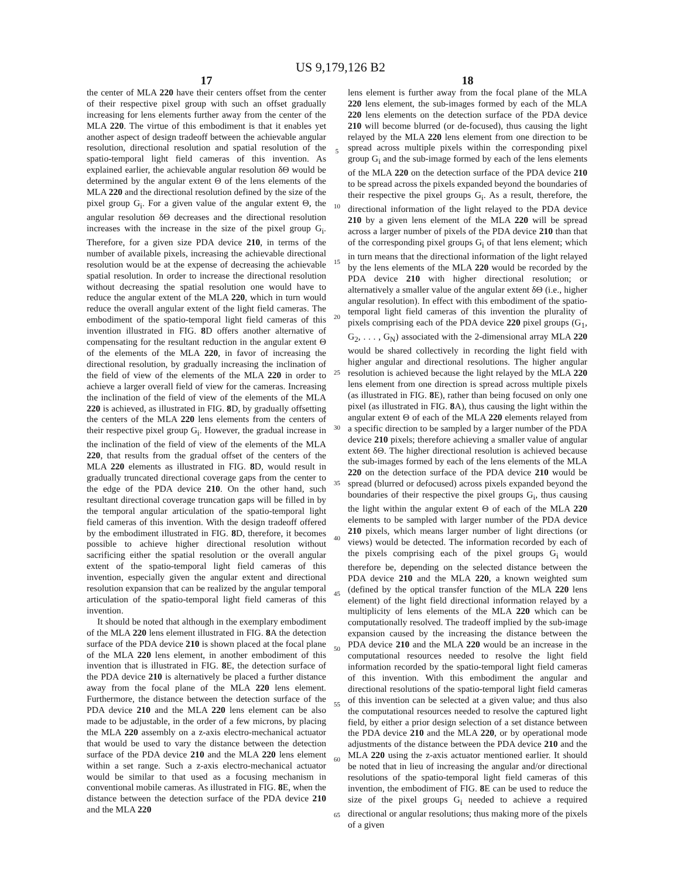US 9,179,126 B2
17
the center of MLA 220 have their centers offset from the center of their respective pixel group with such an offset gradually increasing for lens elements further away from the center of the MLA 220. The virtue of this embodiment is that it enables yet another aspect of design tradeoff between the achievable angular resolution, directional resolution and spatial resolution of the spatio-temporal light field cameras of this invention. As explained earlier, the achievable angular resolution δΘ would be determined by the angular extent Θ of the lens elements of the MLA 220 and the directional resolution defined by the size of the pixel group G<sub>i</sub>. For a given value of the angular extent Θ, the angular resolution δΘ decreases and the directional resolution increases with the increase in the size of the pixel group G<sub>i</sub>. Therefore, for a given size PDA device 210, in terms of the number of available pixels, increasing the achievable directional resolution would be at the expense of decreasing the achievable spatial resolution. In order to increase the directional resolution without decreasing the spatial resolution one would have to reduce the angular extent of the MLA 220, which in turn would reduce the overall angular extent of the light field cameras. The embodiment of the spatio-temporal light field cameras of this invention illustrated in FIG. 8 D offers another alternative of compensating for the resultant reduction in the angular extent Θ of the elements of the MLA 220, in favor of increasing the directional resolution, by gradually increasing the inclination of the field of view of the elements of the MLA 220 in order to achieve a larger overall field of view for the cameras. Increasing the inclination of the field of view of the elements of the MLA 220 is achieved, as illustrated in FIG. 8 D, by gradually offsetting the centers of the MLA 220 lens elements from the centers of their respective pixel group G<sub>i</sub>. However, the gradual increase in the inclination of the field of view of the elements of the MLA 220, that results from the gradual offset of the centers of the MLA 220 elements as illustrated in FIG. 8 D, would result in gradually truncated directional coverage gaps from the center to the edge of the PDA device 210. On the other hand, such resultant directional coverage truncation gaps will be filled in by the temporal angular articulation of the spatio-temporal light field cameras of this invention. With the design tradeoff offered by the embodiment illustrated in FIG. 8 D, therefore, it becomes possible to achieve higher directional resolution without sacrificing either the spatial resolution or the overall angular extent of the spatio-temporal light field cameras of this invention, especially given the angular extent and directional resolution expansion that can be realized by the angular temporal articulation of the spatio-temporal light field cameras of this invention.
It should be noted that although in the exemplary embodiment of the MLA 220 lens element illustrated in FIG. 8 A the detection surface of the PDA device 210 is shown placed at the focal plane of the MLA 220 lens element, in another embodiment of this invention that is illustrated in FIG. 8 E, the detection surface of the PDA device 210 is alternatively be placed a further distance away from the focal plane of the MLA 220 lens element. Furthermore, the distance between the detection surface of the PDA device 210 and the MLA 220 lens element can be also made to be adjustable, in the order of a few microns, by placing the MLA 220 assembly on a z-axis electro-mechanical actuator that would be used to vary the distance between the detection surface of the PDA device 210 and the MLA 220 lens element within a set range. Such a z-axis electro-mechanical actuator would be similar to that used as a focusing mechanism in conventional mobile cameras. As illustrated in FIG. 8 E, when the distance between the detection surface of the PDA device 210 and the MLA 220
5
10
15
20
25
30
35
40
45
50
55
60
65
18
lens element is further away from the focal plane of the MLA 220 lens element, the sub-images formed by each of the MLA 220 lens elements on the detection surface of the PDA device 210 will become blurred (or de-focused), thus causing the light relayed by the MLA 220 lens element from one direction to be spread across multiple pixels within the corresponding pixel group G<sub>i</sub> and the sub-image formed by each of the lens elements of the MLA 220 on the detection surface of the PDA device 210 to be spread across the pixels expanded beyond the boundaries of their respective the pixel groups G<sub>i</sub>. As a result, therefore, the directional information of the light relayed to the PDA device 210 by a given lens element of the MLA 220 will be spread across a larger number of pixels of the PDA device 210 than that of the corresponding pixel groups G<sub>i</sub> of that lens element; which in turn means that the directional information of the light relayed by the lens elements of the MLA 220 would be recorded by the PDA device 210 with higher directional resolution; or alternatively a smaller value of the angular extent δΘ (i.e., higher angular resolution). In effect with this embodiment of the spatio-temporal light field cameras of this invention the plurality of pixels comprising each of the PDA device 220 pixel groups (G<sub>1</sub>, G<sub>2</sub>, . . . , G<sub>N</sub>) associated with the 2-dimensional array MLA 220 would be shared collectively in recording the light field with higher angular and directional resolutions. The higher angular resolution is achieved because the light relayed by the MLA 220 lens element from one direction is spread across multiple pixels (as illustrated in FIG. 8 E), rather than being focused on only one pixel (as illustrated in FIG. 8 A), thus causing the light within the angular extent Θ of each of the MLA 220 elements relayed from a specific direction to be sampled by a larger number of the PDA device 210 pixels; therefore achieving a smaller value of angular extent δΘ. The higher directional resolution is achieved because the sub-images formed by each of the lens elements of the MLA 220 on the detection surface of the PDA device 210 would be spread (blurred or defocused) across pixels expanded beyond the boundaries of their respective the pixel groups G<sub>i</sub>, thus causing the light within the angular extent Θ of each of the MLA 220 elements to be sampled with larger number of the PDA device 210 pixels, which means larger number of light directions (or views) would be detected. The information recorded by each of the pixels comprising each of the pixel groups G<sub>i</sub> would therefore be, depending on the selected distance between the PDA device 210 and the MLA 220, a known weighted sum (defined by the optical transfer function of the MLA 220 lens element) of the light field directional information relayed by a multiplicity of lens elements of the MLA 220 which can be computationally resolved. The tradeoff implied by the sub-image expansion caused by the increasing the distance between the PDA device 210 and the MLA 220 would be an increase in the computational resources needed to resolve the light field information recorded by the spatio-temporal light field cameras of this invention. With this embodiment the angular and directional resolutions of the spatio-temporal light field cameras of this invention can be selected at a given value; and thus also the computational resources needed to resolve the captured light field, by either a prior design selection of a set distance between the PDA device 210 and the MLA 220, or by operational mode adjustments of the distance between the PDA device 210 and the MLA 220 using the z-axis actuator mentioned earlier. It should be noted that in lieu of increasing the angular and/or directional resolutions of the spatio-temporal light field cameras of this invention, the embodiment of FIG. 8 E can be used to reduce the size of the pixel groups G<sub>i</sub> needed to achieve a required directional or angular resolutions; thus making more of the pixels of a given